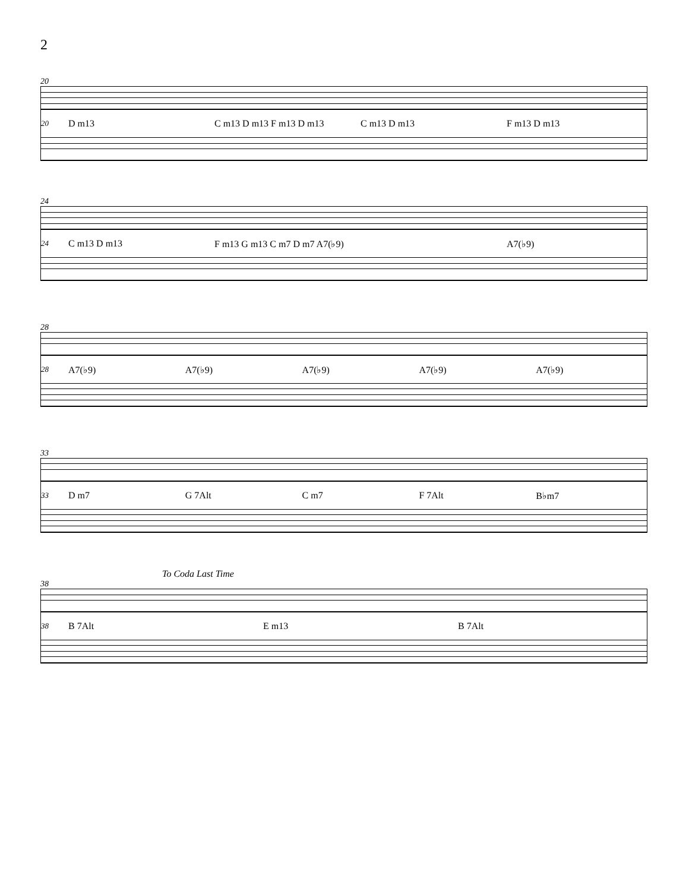2
20
20 D m13 C m13 D m13 F m13 D m13 C m13 D m13 F m13 D m13
24
24 C m13 D m13 F m13 G m13 C m7 D m7 A7(♭9) A7(♭9)
28
28 A7(♭9) A7(♭9) A7(♭9) A7(♭9) A7(♭9)
33
33 D m7 G 7Alt C m7 F 7Alt B♭m7
To Coda Last Time
38
38 B 7Alt E m13 B 7Alt